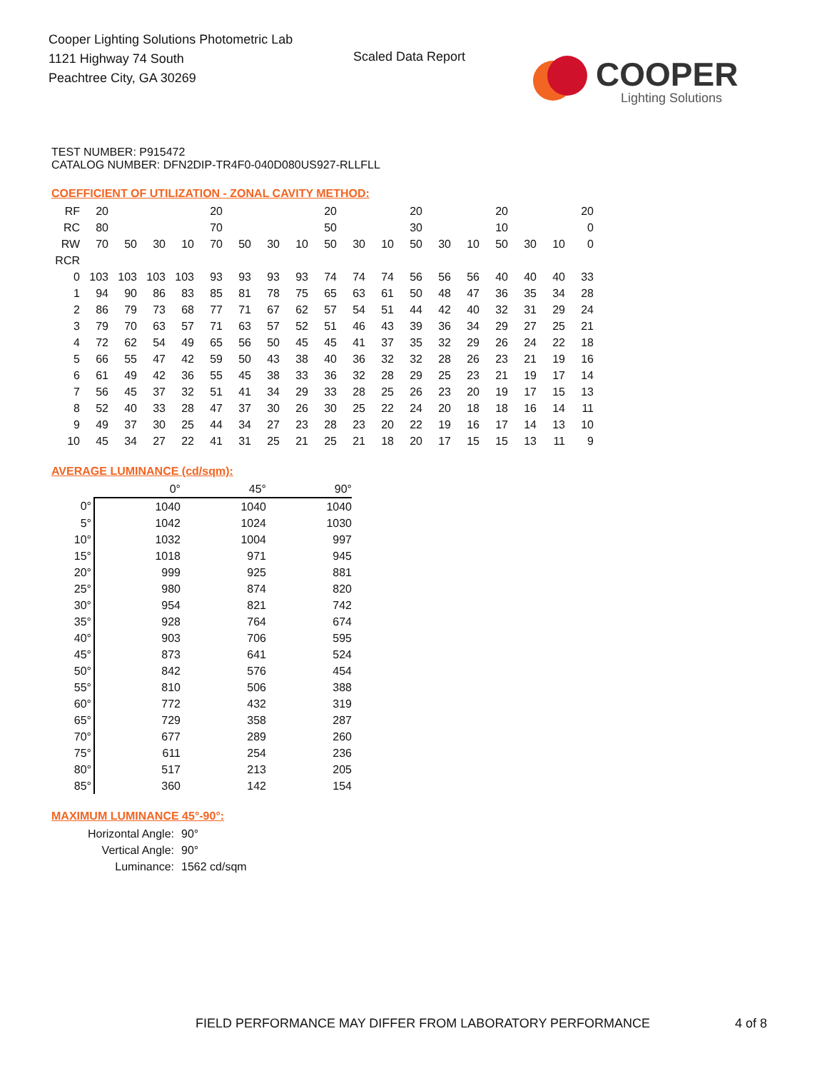Cooper Lighting Solutions Photometric Lab
1121 Highway 74 South
Peachtree City, GA 30269
Scaled Data Report
COOPER
Lighting Solutions
TEST NUMBER: P915472
CATALOG NUMBER: DFN2DIP-TR4F0-040D080US927-RLLFLL
COEFFICIENT OF UTILIZATION - ZONAL CAVITY METHOD:
| RF | 20 | | | | 20 | | | | 20 | | | 20 | | | 20 | | | 20 |
| RC | 80 | | | | 70 | | | | 50 | | | 30 | | | 10 | | | 0 |
| RW | 70 | 50 | 30 | 10 | 70 | 50 | 30 | 10 | 50 | 30 | 10 | 50 | 30 | 10 | 50 | 30 | 10 | 0 |
| RCR | | | | | | | | | | | | | | | | | | |
| 0 | 103 | 103 | 103 | 103 | 93 | 93 | 93 | 93 | 74 | 74 | 74 | 56 | 56 | 56 | 40 | 40 | 40 | 33 |
| 1 | 94 | 90 | 86 | 83 | 85 | 81 | 78 | 75 | 65 | 63 | 61 | 50 | 48 | 47 | 36 | 35 | 34 | 28 |
| 2 | 86 | 79 | 73 | 68 | 77 | 71 | 67 | 62 | 57 | 54 | 51 | 44 | 42 | 40 | 32 | 31 | 29 | 24 |
| 3 | 79 | 70 | 63 | 57 | 71 | 63 | 57 | 52 | 51 | 46 | 43 | 39 | 36 | 34 | 29 | 27 | 25 | 21 |
| 4 | 72 | 62 | 54 | 49 | 65 | 56 | 50 | 45 | 45 | 41 | 37 | 35 | 32 | 29 | 26 | 24 | 22 | 18 |
| 5 | 66 | 55 | 47 | 42 | 59 | 50 | 43 | 38 | 40 | 36 | 32 | 32 | 28 | 26 | 23 | 21 | 19 | 16 |
| 6 | 61 | 49 | 42 | 36 | 55 | 45 | 38 | 33 | 36 | 32 | 28 | 29 | 25 | 23 | 21 | 19 | 17 | 14 |
| 7 | 56 | 45 | 37 | 32 | 51 | 41 | 34 | 29 | 33 | 28 | 25 | 26 | 23 | 20 | 19 | 17 | 15 | 13 |
| 8 | 52 | 40 | 33 | 28 | 47 | 37 | 30 | 26 | 30 | 25 | 22 | 24 | 20 | 18 | 18 | 16 | 14 | 11 |
| 9 | 49 | 37 | 30 | 25 | 44 | 34 | 27 | 23 | 28 | 23 | 20 | 22 | 19 | 16 | 17 | 14 | 13 | 10 |
| 10 | 45 | 34 | 27 | 22 | 41 | 31 | 25 | 21 | 25 | 21 | 18 | 20 | 17 | 15 | 15 | 13 | 11 | 9 |
AVERAGE LUMINANCE (cd/sqm):
| | 0° | 45° | 90° |
| 0° | 1040 | 1040 | 1040 |
| 5° | 1042 | 1024 | 1030 |
| 10° | 1032 | 1004 | 997 |
| 15° | 1018 | 971 | 945 |
| 20° | 999 | 925 | 881 |
| 25° | 980 | 874 | 820 |
| 30° | 954 | 821 | 742 |
| 35° | 928 | 764 | 674 |
| 40° | 903 | 706 | 595 |
| 45° | 873 | 641 | 524 |
| 50° | 842 | 576 | 454 |
| 55° | 810 | 506 | 388 |
| 60° | 772 | 432 | 319 |
| 65° | 729 | 358 | 287 |
| 70° | 677 | 289 | 260 |
| 75° | 611 | 254 | 236 |
| 80° | 517 | 213 | 205 |
| 85° | 360 | 142 | 154 |
MAXIMUM LUMINANCE 45°-90°:
| Horizontal Angle: | 90° |
| Vertical Angle: | 90° |
| Luminance: | 1562 cd/sqm |
FIELD PERFORMANCE MAY DIFFER FROM LABORATORY PERFORMANCE
4 of 8